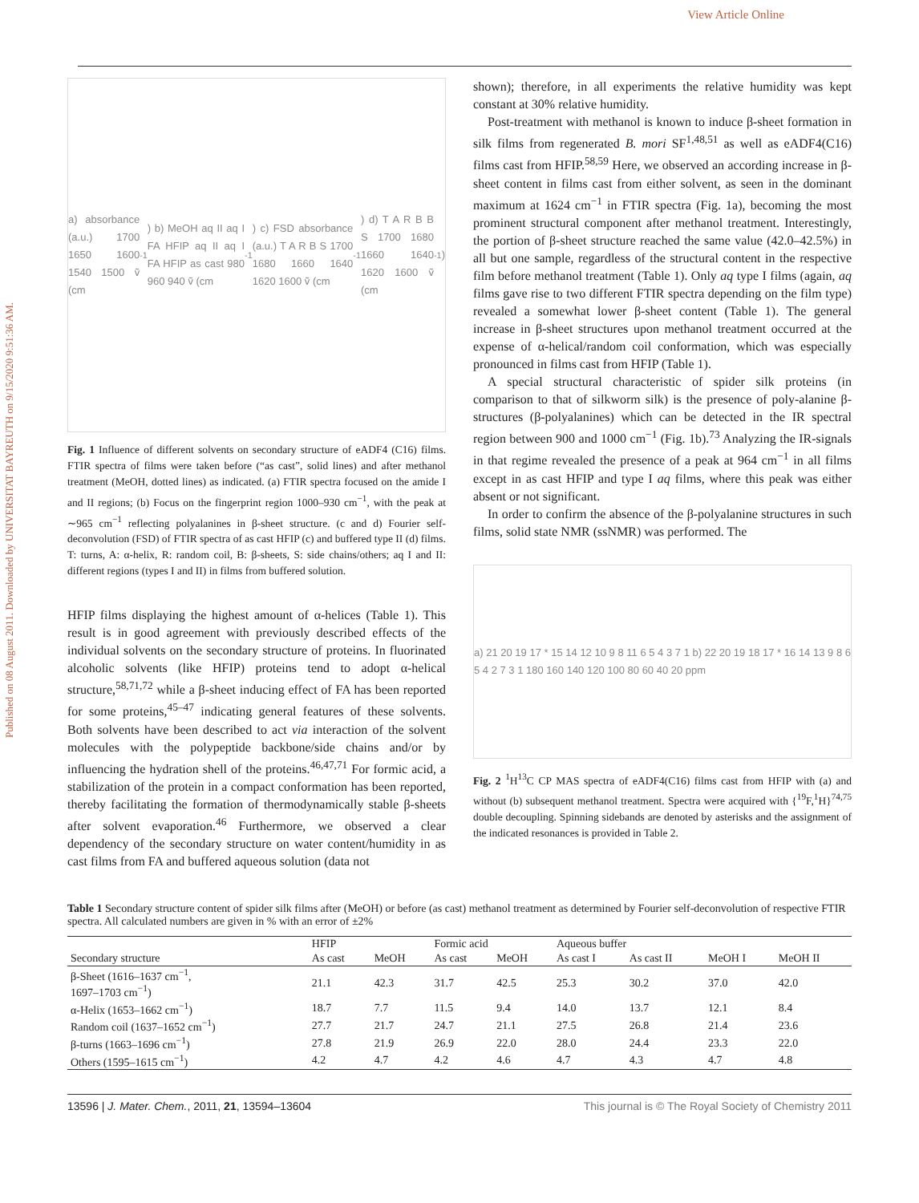View Article Online
Published on 08 August 2011. Downloaded by UNIVERSITAT BAYREUTH on 9/15/2020 9:51:36 AM.
a) absorbance (a.u.) 1700 1650 1600 1540 1500 ṽ (cm<sup>-1</sup>) b) MeOH aq II aq I FA HFIP aq II aq I FA HFIP as cast 980 960 940 ṽ (cm<sup>-1</sup>) c) FSD absorbance (a.u.) T A R B S 1700 1680 1660 1640 1620 1600 ṽ (cm<sup>-1</sup>) d) T A R B B S 1700 1680 1660 1640 1620 1600 ṽ (cm<sup>-1</sup>)
Fig. 1 Influence of different solvents on secondary structure of eADF4 (C16) films. FTIR spectra of films were taken before (“as cast”, solid lines) and after methanol treatment (MeOH, dotted lines) as indicated. (a) FTIR spectra focused on the amide I and II regions; (b) Focus on the fingerprint region 1000–930 cm<sup>−1</sup>, with the peak at ∼965 cm<sup>−1</sup> reflecting polyalanines in β-sheet structure. (c and d) Fourier self-deconvolution (FSD) of FTIR spectra of as cast HFIP (c) and buffered type II (d) films. T: turns, A: α-helix, R: random coil, B: β-sheets, S: side chains/others; aq I and II: different regions (types I and II) in films from buffered solution.
HFIP films displaying the highest amount of α-helices (Table 1). This result is in good agreement with previously described effects of the individual solvents on the secondary structure of proteins. In fluorinated alcoholic solvents (like HFIP) proteins tend to adopt α-helical structure,<sup>58,71,72</sup> while a β-sheet inducing effect of FA has been reported for some proteins,<sup>45–47</sup> indicating general features of these solvents. Both solvents have been described to act via interaction of the solvent molecules with the polypeptide backbone/side chains and/or by influencing the hydration shell of the proteins.<sup>46,47,71</sup> For formic acid, a stabilization of the protein in a compact conformation has been reported, thereby facilitating the formation of thermodynamically stable β-sheets after solvent evaporation.<sup>46</sup> Furthermore, we observed a clear dependency of the secondary structure on water content/humidity in as cast films from FA and buffered aqueous solution (data not
shown); therefore, in all experiments the relative humidity was kept constant at 30% relative humidity.
Post-treatment with methanol is known to induce β-sheet formation in silk films from regenerated B. mori SF<sup>1,48,51</sup> as well as eADF4(C16) films cast from HFIP.<sup>58,59</sup> Here, we observed an according increase in β-sheet content in films cast from either solvent, as seen in the dominant maximum at 1624 cm<sup>−1</sup> in FTIR spectra (Fig. 1a), becoming the most prominent structural component after methanol treatment. Interestingly, the portion of β-sheet structure reached the same value (42.0–42.5%) in all but one sample, regardless of the structural content in the respective film before methanol treatment (Table 1). Only aq type I films (again, aq films gave rise to two different FTIR spectra depending on the film type) revealed a somewhat lower β-sheet content (Table 1). The general increase in β-sheet structures upon methanol treatment occurred at the expense of α-helical/random coil conformation, which was especially pronounced in films cast from HFIP (Table 1).
A special structural characteristic of spider silk proteins (in comparison to that of silkworm silk) is the presence of poly-alanine β-structures (β-polyalanines) which can be detected in the IR spectral region between 900 and 1000 cm<sup>−1</sup> (Fig. 1b).<sup>73</sup> Analyzing the IR-signals in that regime revealed the presence of a peak at 964 cm<sup>−1</sup> in all films except in as cast HFIP and type I aq films, where this peak was either absent or not significant.
In order to confirm the absence of the β-polyalanine structures in such films, solid state NMR (ssNMR) was performed. The
a) 21 20 19 17 * 15 14 12 10 9 8 11 6 5 4 3 7 1 b) 22 20 19 18 17 * 16 14 13 9 8 6 5 4 2 7 3 1 180 160 140 120 100 80 60 40 20 ppm
Fig. 2 <sup>1</sup>H<sup>13</sup>C CP MAS spectra of eADF4(C16) films cast from HFIP with (a) and without (b) subsequent methanol treatment. Spectra were acquired with {<sup>19</sup>F,<sup>1</sup>H}<sup>74,75</sup> double decoupling. Spinning sidebands are denoted by asterisks and the assignment of the indicated resonances is provided in Table 2.
Table 1 Secondary structure content of spider silk films after (MeOH) or before (as cast) methanol treatment as determined by Fourier self-deconvolution of respective FTIR spectra. All calculated numbers are given in % with an error of ±2%
| | HFIP | | Formic acid | | Aqueous buffer | | | |
| --- | --- | --- | --- | --- | --- | --- | --- | --- |
| Secondary structure | As cast | MeOH | As cast | MeOH | As cast I | As cast II | MeOH I | MeOH II |
| β-Sheet (1616–1637 cm<sup>−1</sup>, 1697–1703 cm<sup>−1</sup>) | 21.1 | 42.3 | 31.7 | 42.5 | 25.3 | 30.2 | 37.0 | 42.0 |
| α-Helix (1653–1662 cm<sup>−1</sup>) | 18.7 | 7.7 | 11.5 | 9.4 | 14.0 | 13.7 | 12.1 | 8.4 |
| Random coil (1637–1652 cm<sup>−1</sup>) | 27.7 | 21.7 | 24.7 | 21.1 | 27.5 | 26.8 | 21.4 | 23.6 |
| β-turns (1663–1696 cm<sup>−1</sup>) | 27.8 | 21.9 | 26.9 | 22.0 | 28.0 | 24.4 | 23.3 | 22.0 |
| Others (1595–1615 cm<sup>−1</sup>) | 4.2 | 4.7 | 4.2 | 4.6 | 4.7 | 4.3 | 4.7 | 4.8 |
13596 | J. Mater. Chem., 2011, 21, 13594–13604 This journal is © The Royal Society of Chemistry 2011